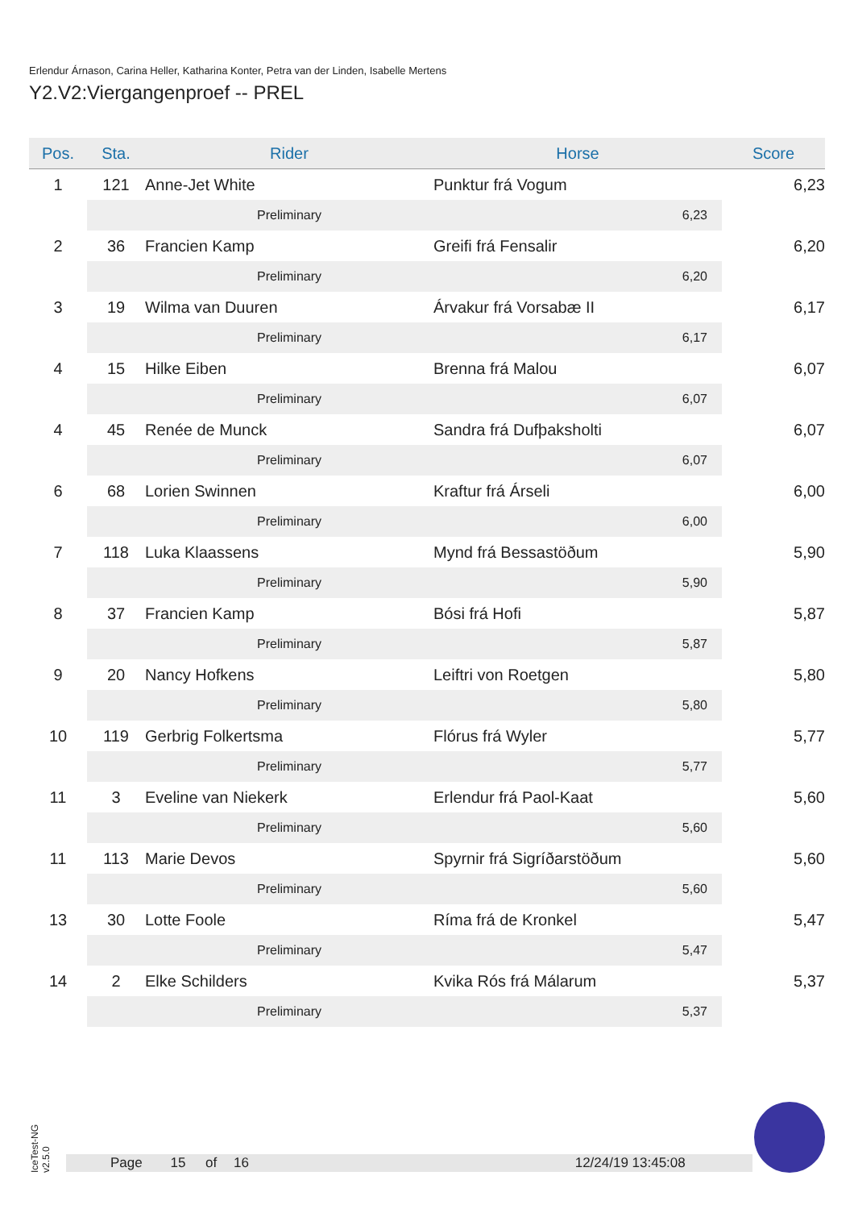Erlendur Árnason, Carina Heller, Katharina Konter, Petra van der Linden, Isabelle Mertens
Y2.V2:Viergangenproef -- PREL
| Pos. | Sta. | Rider | Horse | Score |
| --- | --- | --- | --- | --- |
| 1 | 121 | Anne-Jet White | Punktur frá Vogum | 6,23 |
| | | Preliminary | 6,23 | |
| 2 | 36 | Francien Kamp | Greifi frá Fensalir | 6,20 |
| | | Preliminary | 6,20 | |
| 3 | 19 | Wilma van Duuren | Árvakur frá Vorsabæ II | 6,17 |
| | | Preliminary | 6,17 | |
| 4 | 15 | Hilke Eiben | Brenna frá Malou | 6,07 |
| | | Preliminary | 6,07 | |
| 4 | 45 | Renée de Munck | Sandra frá Dufþaksholti | 6,07 |
| | | Preliminary | 6,07 | |
| 6 | 68 | Lorien Swinnen | Kraftur frá Árseli | 6,00 |
| | | Preliminary | 6,00 | |
| 7 | 118 | Luka Klaassens | Mynd frá Bessastöðum | 5,90 |
| | | Preliminary | 5,90 | |
| 8 | 37 | Francien Kamp | Bósi frá Hofi | 5,87 |
| | | Preliminary | 5,87 | |
| 9 | 20 | Nancy Hofkens | Leiftri von Roetgen | 5,80 |
| | | Preliminary | 5,80 | |
| 10 | 119 | Gerbrig Folkertsma | Flórus frá Wyler | 5,77 |
| | | Preliminary | 5,77 | |
| 11 | 3 | Eveline van Niekerk | Erlendur frá Paol-Kaat | 5,60 |
| | | Preliminary | 5,60 | |
| 11 | 113 | Marie Devos | Spyrnir frá Sigríðarstöðum | 5,60 |
| | | Preliminary | 5,60 | |
| 13 | 30 | Lotte Foole | Ríma frá de Kronkel | 5,47 |
| | | Preliminary | 5,47 | |
| 14 | 2 | Elke Schilders | Kvika Rós frá Málarum | 5,37 |
| | | Preliminary | 5,37 | |
IceTest-NG
v2.5.0
Page 15 of 16 12/24/19 13:45:08